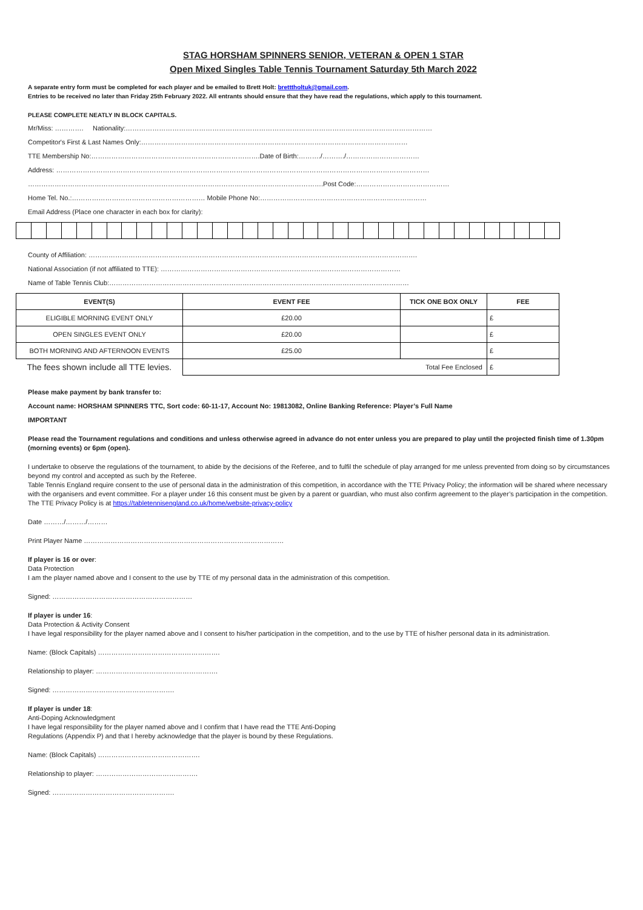STAG HORSHAM SPINNERS SENIOR, VETERAN & OPEN 1 STAR
Open Mixed Singles Table Tennis Tournament Saturday 5th March 2022
A separate entry form must be completed for each player and be emailed to Brett Holt: bretttholtuk@gmail.com.
Entries to be received no later than Friday 25th February 2022. All entrants should ensure that they have read the regulations, which apply to this tournament.
PLEASE COMPLETE NEATLY IN BLOCK CAPITALS.
Mr/Miss: …………. Nationality:…………………………………………………………………………………………………………………………
Competitor's First & Last Names Only:…………………………………………………………………………………………………………
TTE Membership No:………………………………………………………………….Date of Birth:………./………./……………………………
Address: ……………………………………………………………………………………………………………………………………………………
…………………………………………………………………………………………………………………….Post Code:……………………………………
Home Tel. No.:…………………………………………………… Mobile Phone No:…………………………………………………………………
Email Address (Place one character in each box for clarity):
County of Affiliation: ………………………………………………………………………………………………………………………………….
National Association (if not affiliated to TTE): ………………………………………………………………………………………………
Name of Table Tennis Club:………………………………………………………………………………………………………………………
| EVENT(S) | EVENT FEE | TICK ONE BOX ONLY | FEE |
| --- | --- | --- | --- |
| ELIGIBLE MORNING EVENT ONLY | £20.00 | | £ |
| OPEN SINGLES EVENT ONLY | £20.00 | | £ |
| BOTH MORNING AND AFTERNOON EVENTS | £25.00 | | £ |
| The fees shown include all TTE levies. | Total Fee Enclosed | | £ |
Please make payment by bank transfer to:
Account name: HORSHAM SPINNERS TTC, Sort code: 60-11-17, Account No: 19813082, Online Banking Reference: Player’s Full Name
IMPORTANT
Please read the Tournament regulations and conditions and unless otherwise agreed in advance do not enter unless you are prepared to play until the projected finish time of 1.30pm (morning events) or 6pm (open).
I undertake to observe the regulations of the tournament, to abide by the decisions of the Referee, and to fulfil the schedule of play arranged for me unless prevented from doing so by circumstances beyond my control and accepted as such by the Referee.
Table Tennis England require consent to the use of personal data in the administration of this competition, in accordance with the TTE Privacy Policy; the information will be shared where necessary with the organisers and event committee. For a player under 16 this consent must be given by a parent or guardian, who must also confirm agreement to the player’s participation in the competition. The TTE Privacy Policy is at https://tabletennisengland.co.uk/home/website-privacy-policy
Date ………/………/………
Print Player Name ………………………………………………………………………………
If player is 16 or over:
Data Protection
I am the player named above and I consent to the use by TTE of my personal data in the administration of this competition.
Signed: ………………………………………………………
If player is under 16:
Data Protection & Activity Consent
I have legal responsibility for the player named above and I consent to his/her participation in the competition, and to the use by TTE of his/her personal data in its administration.
Name: (Block Capitals) ……………………………………………….
Relationship to player: ……………………………………………….
Signed: ……………………………………………….
If player is under 18:
Anti-Doping Acknowledgment
I have legal responsibility for the player named above and I confirm that I have read the TTE Anti-Doping
Regulations (Appendix P) and that I hereby acknowledge that the player is bound by these Regulations.
Name: (Block Capitals) ……………………………………….
Relationship to player: ……………………………………….
Signed: ……………………………………………….